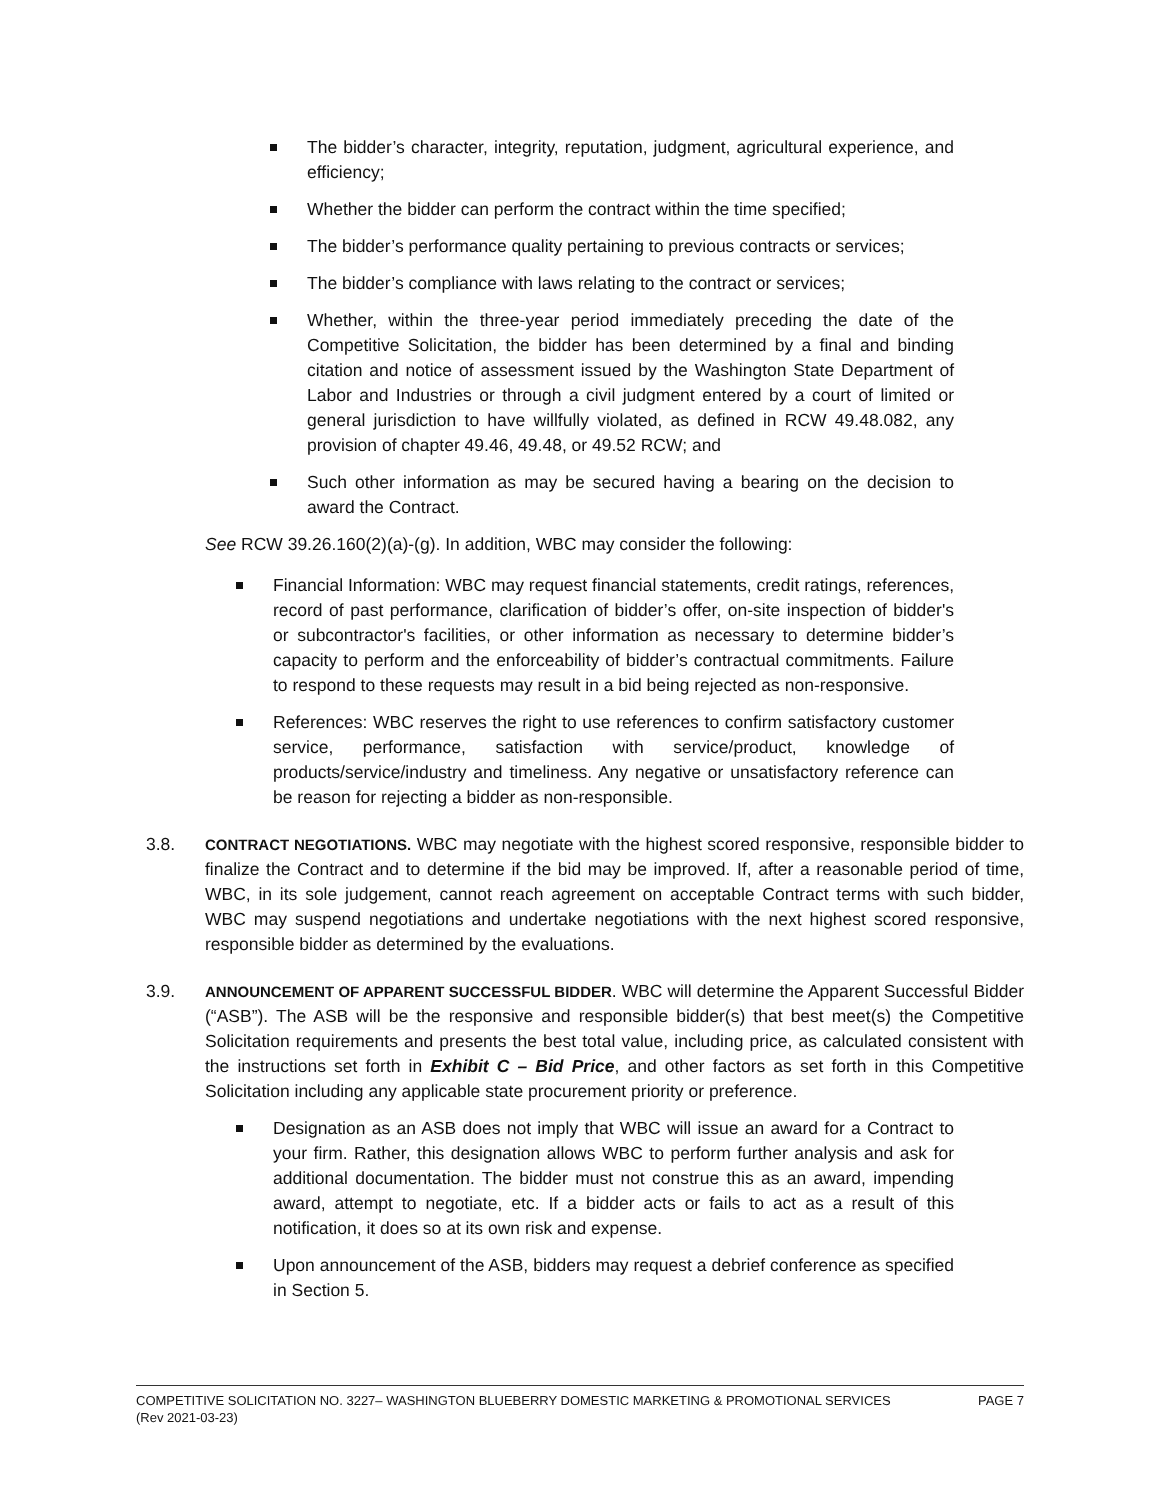The bidder’s character, integrity, reputation, judgment, agricultural experience, and efficiency;
Whether the bidder can perform the contract within the time specified;
The bidder’s performance quality pertaining to previous contracts or services;
The bidder’s compliance with laws relating to the contract or services;
Whether, within the three-year period immediately preceding the date of the Competitive Solicitation, the bidder has been determined by a final and binding citation and notice of assessment issued by the Washington State Department of Labor and Industries or through a civil judgment entered by a court of limited or general jurisdiction to have willfully violated, as defined in RCW 49.48.082, any provision of chapter 49.46, 49.48, or 49.52 RCW; and
Such other information as may be secured having a bearing on the decision to award the Contract.
See RCW 39.26.160(2)(a)-(g). In addition, WBC may consider the following:
Financial Information: WBC may request financial statements, credit ratings, references, record of past performance, clarification of bidder’s offer, on-site inspection of bidder's or subcontractor's facilities, or other information as necessary to determine bidder’s capacity to perform and the enforceability of bidder’s contractual commitments. Failure to respond to these requests may result in a bid being rejected as non-responsive.
References: WBC reserves the right to use references to confirm satisfactory customer service, performance, satisfaction with service/product, knowledge of products/service/industry and timeliness. Any negative or unsatisfactory reference can be reason for rejecting a bidder as non-responsible.
3.8.
CONTRACT NEGOTIATIONS. WBC may negotiate with the highest scored responsive, responsible bidder to finalize the Contract and to determine if the bid may be improved. If, after a reasonable period of time, WBC, in its sole judgement, cannot reach agreement on acceptable Contract terms with such bidder, WBC may suspend negotiations and undertake negotiations with the next highest scored responsive, responsible bidder as determined by the evaluations.
3.9.
ANNOUNCEMENT OF APPARENT SUCCESSFUL BIDDER. WBC will determine the Apparent Successful Bidder (“ASB”). The ASB will be the responsive and responsible bidder(s) that best meet(s) the Competitive Solicitation requirements and presents the best total value, including price, as calculated consistent with the instructions set forth in Exhibit C – Bid Price, and other factors as set forth in this Competitive Solicitation including any applicable state procurement priority or preference.
Designation as an ASB does not imply that WBC will issue an award for a Contract to your firm. Rather, this designation allows WBC to perform further analysis and ask for additional documentation. The bidder must not construe this as an award, impending award, attempt to negotiate, etc. If a bidder acts or fails to act as a result of this notification, it does so at its own risk and expense.
Upon announcement of the ASB, bidders may request a debrief conference as specified in Section 5.
PAGE 7 COMPETITIVE SOLICITATION NO. 3227– WASHINGTON BLUEBERRY DOMESTIC MARKETING & PROMOTIONAL SERVICES
(Rev 2021-03-23)